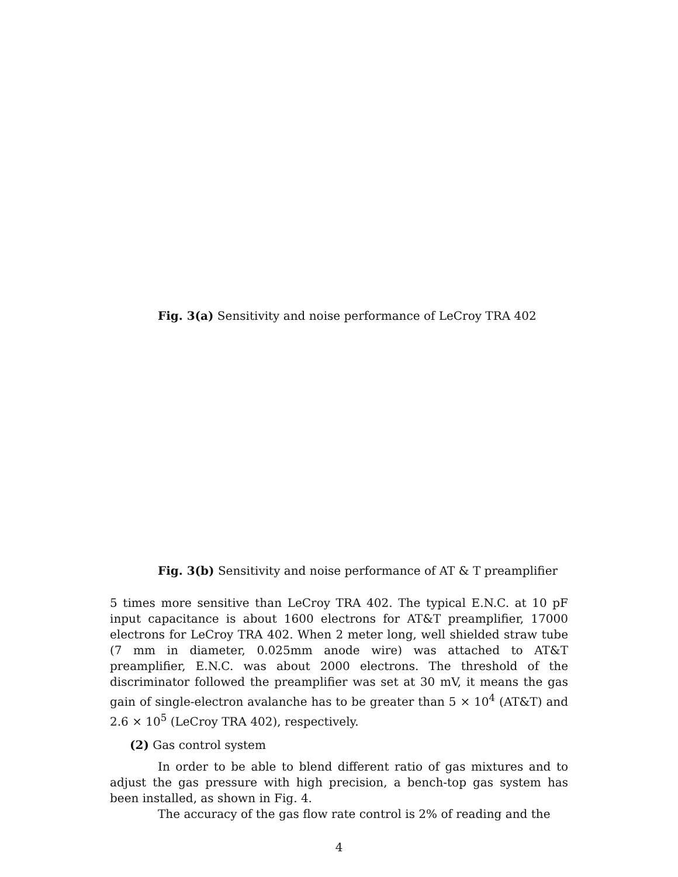Fig. 3(a) Sensitivity and noise performance of LeCroy TRA 402
Fig. 3(b) Sensitivity and noise performance of AT & T preamplifier
5 times more sensitive than LeCroy TRA 402. The typical E.N.C. at 10 pF input capacitance is about 1600 electrons for AT&T preamplifier, 17000 electrons for LeCroy TRA 402. When 2 meter long, well shielded straw tube (7 mm in diameter, 0.025mm anode wire) was attached to AT&T preamplifier, E.N.C. was about 2000 electrons. The threshold of the discriminator followed the preamplifier was set at 30 mV, it means the gas gain of single-electron avalanche has to be greater than 5 × 10<sup>4</sup> (AT&T) and 2.6 × 10<sup>5</sup> (LeCroy TRA 402), respectively.
(2) Gas control system
In order to be able to blend different ratio of gas mixtures and to adjust the gas pressure with high precision, a bench-top gas system has been installed, as shown in Fig. 4.
The accuracy of the gas flow rate control is 2% of reading and the
4